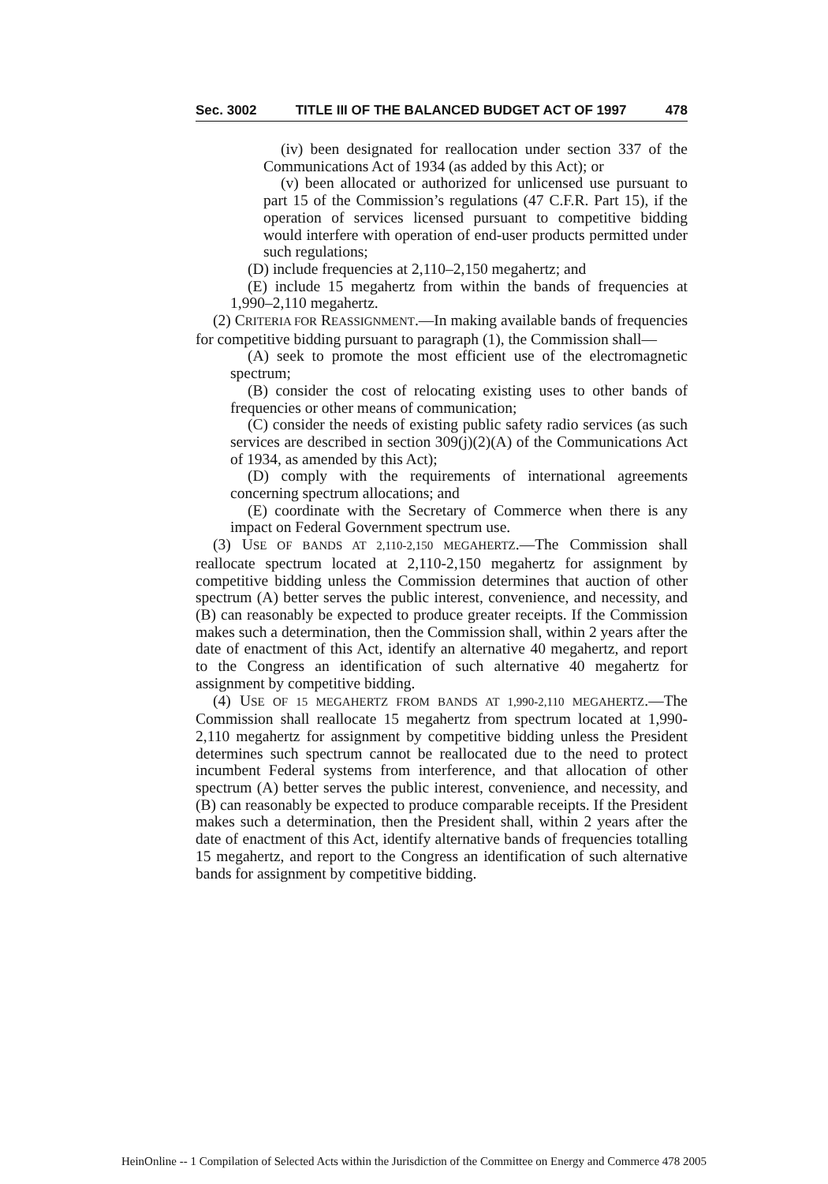Sec. 3002 TITLE III OF THE BALANCED BUDGET ACT OF 1997 478
(iv) been designated for reallocation under section 337 of the Communications Act of 1934 (as added by this Act); or
(v) been allocated or authorized for unlicensed use pursuant to part 15 of the Commission’s regulations (47 C.F.R. Part 15), if the operation of services licensed pursuant to competitive bidding would interfere with operation of end-user products permitted under such regulations;
(D) include frequencies at 2,110–2,150 megahertz; and
(E) include 15 megahertz from within the bands of frequencies at 1,990–2,110 megahertz.
(2) CRITERIA FOR REASSIGNMENT.—In making available bands of frequencies for competitive bidding pursuant to paragraph (1), the Commission shall—
(A) seek to promote the most efficient use of the electromagnetic spectrum;
(B) consider the cost of relocating existing uses to other bands of frequencies or other means of communication;
(C) consider the needs of existing public safety radio services (as such services are described in section 309(j)(2)(A) of the Communications Act of 1934, as amended by this Act);
(D) comply with the requirements of international agreements concerning spectrum allocations; and
(E) coordinate with the Secretary of Commerce when there is any impact on Federal Government spectrum use.
(3) USE OF BANDS AT 2,110-2,150 MEGAHERTZ.—The Commission shall reallocate spectrum located at 2,110-2,150 megahertz for assignment by competitive bidding unless the Commission determines that auction of other spectrum (A) better serves the public interest, convenience, and necessity, and (B) can reasonably be expected to produce greater receipts. If the Commission makes such a determination, then the Commission shall, within 2 years after the date of enactment of this Act, identify an alternative 40 megahertz, and report to the Congress an identification of such alternative 40 megahertz for assignment by competitive bidding.
(4) USE OF 15 MEGAHERTZ FROM BANDS AT 1,990-2,110 MEGAHERTZ.—The Commission shall reallocate 15 megahertz from spectrum located at 1,990-2,110 megahertz for assignment by competitive bidding unless the President determines such spectrum cannot be reallocated due to the need to protect incumbent Federal systems from interference, and that allocation of other spectrum (A) better serves the public interest, convenience, and necessity, and (B) can reasonably be expected to produce comparable receipts. If the President makes such a determination, then the President shall, within 2 years after the date of enactment of this Act, identify alternative bands of frequencies totalling 15 megahertz, and report to the Congress an identification of such alternative bands for assignment by competitive bidding.
HeinOnline -- 1 Compilation of Selected Acts within the Jurisdiction of the Committee on Energy and Commerce 478 2005